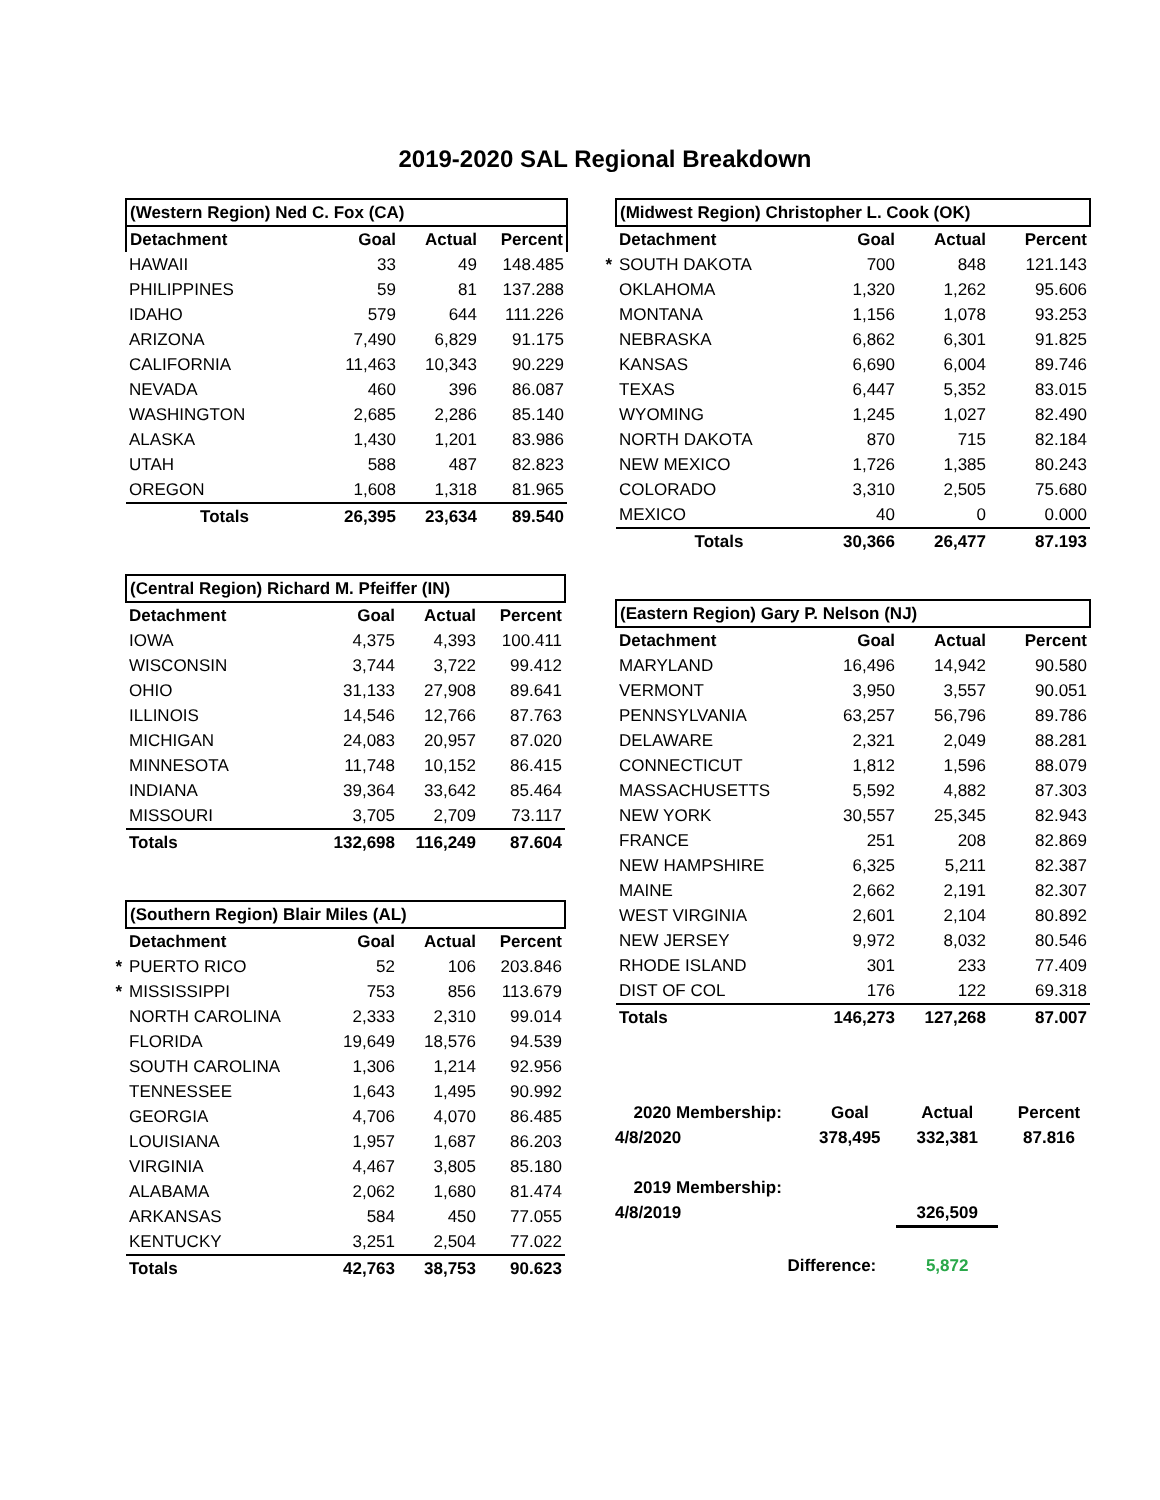2019-2020 SAL Regional Breakdown
| | (Western Region) Ned C. Fox (CA) | | | |
| | Detachment | Goal | Actual | Percent |
| | HAWAII | 33 | 49 | 148.485 |
| | PHILIPPINES | 59 | 81 | 137.288 |
| | IDAHO | 579 | 644 | 111.226 |
| | ARIZONA | 7,490 | 6,829 | 91.175 |
| | CALIFORNIA | 11,463 | 10,343 | 90.229 |
| | NEVADA | 460 | 396 | 86.087 |
| | WASHINGTON | 2,685 | 2,286 | 85.140 |
| | ALASKA | 1,430 | 1,201 | 83.986 |
| | UTAH | 588 | 487 | 82.823 |
| | OREGON | 1,608 | 1,318 | 81.965 |
| | Totals | 26,395 | 23,634 | 89.540 |
| | (Central Region) Richard M. Pfeiffer (IN) | | | |
| | Detachment | Goal | Actual | Percent |
| | IOWA | 4,375 | 4,393 | 100.411 |
| | WISCONSIN | 3,744 | 3,722 | 99.412 |
| | OHIO | 31,133 | 27,908 | 89.641 |
| | ILLINOIS | 14,546 | 12,766 | 87.763 |
| | MICHIGAN | 24,083 | 20,957 | 87.020 |
| | MINNESOTA | 11,748 | 10,152 | 86.415 |
| | INDIANA | 39,364 | 33,642 | 85.464 |
| | MISSOURI | 3,705 | 2,709 | 73.117 |
| | Totals | 132,698 | 116,249 | 87.604 |
| | (Southern Region) Blair Miles (AL) | | | |
| | Detachment | Goal | Actual | Percent |
| * | PUERTO RICO | 52 | 106 | 203.846 |
| * | MISSISSIPPI | 753 | 856 | 113.679 |
| | NORTH CAROLINA | 2,333 | 2,310 | 99.014 |
| | FLORIDA | 19,649 | 18,576 | 94.539 |
| | SOUTH CAROLINA | 1,306 | 1,214 | 92.956 |
| | TENNESSEE | 1,643 | 1,495 | 90.992 |
| | GEORGIA | 4,706 | 4,070 | 86.485 |
| | LOUISIANA | 1,957 | 1,687 | 86.203 |
| | VIRGINIA | 4,467 | 3,805 | 85.180 |
| | ALABAMA | 2,062 | 1,680 | 81.474 |
| | ARKANSAS | 584 | 450 | 77.055 |
| | KENTUCKY | 3,251 | 2,504 | 77.022 |
| | Totals | 42,763 | 38,753 | 90.623 |
| | (Midwest Region) Christopher L. Cook (OK) | | | |
| | Detachment | Goal | Actual | Percent |
| * | SOUTH DAKOTA | 700 | 848 | 121.143 |
| | OKLAHOMA | 1,320 | 1,262 | 95.606 |
| | MONTANA | 1,156 | 1,078 | 93.253 |
| | NEBRASKA | 6,862 | 6,301 | 91.825 |
| | KANSAS | 6,690 | 6,004 | 89.746 |
| | TEXAS | 6,447 | 5,352 | 83.015 |
| | WYOMING | 1,245 | 1,027 | 82.490 |
| | NORTH DAKOTA | 870 | 715 | 82.184 |
| | NEW MEXICO | 1,726 | 1,385 | 80.243 |
| | COLORADO | 3,310 | 2,505 | 75.680 |
| | MEXICO | 40 | 0 | 0.000 |
| | Totals | 30,366 | 26,477 | 87.193 |
| | (Eastern Region) Gary P. Nelson (NJ) | | | |
| | Detachment | Goal | Actual | Percent |
| | MARYLAND | 16,496 | 14,942 | 90.580 |
| | VERMONT | 3,950 | 3,557 | 90.051 |
| | PENNSYLVANIA | 63,257 | 56,796 | 89.786 |
| | DELAWARE | 2,321 | 2,049 | 88.281 |
| | CONNECTICUT | 1,812 | 1,596 | 88.079 |
| | MASSACHUSETTS | 5,592 | 4,882 | 87.303 |
| | NEW YORK | 30,557 | 25,345 | 82.943 |
| | FRANCE | 251 | 208 | 82.869 |
| | NEW HAMPSHIRE | 6,325 | 5,211 | 82.387 |
| | MAINE | 2,662 | 2,191 | 82.307 |
| | WEST VIRGINIA | 2,601 | 2,104 | 80.892 |
| | NEW JERSEY | 9,972 | 8,032 | 80.546 |
| | RHODE ISLAND | 301 | 233 | 77.409 |
| | DIST OF COL | 176 | 122 | 69.318 |
| | Totals | 146,273 | 127,268 | 87.007 |
| | 2020 Membership: | Goal | Actual | Percent |
| | 4/8/2020 | 378,495 | 332,381 | 87.816 |
| | 2019 Membership: | | | |
| | 4/8/2019 | | 326,509 | |
| | Difference: | | 5,872 | |